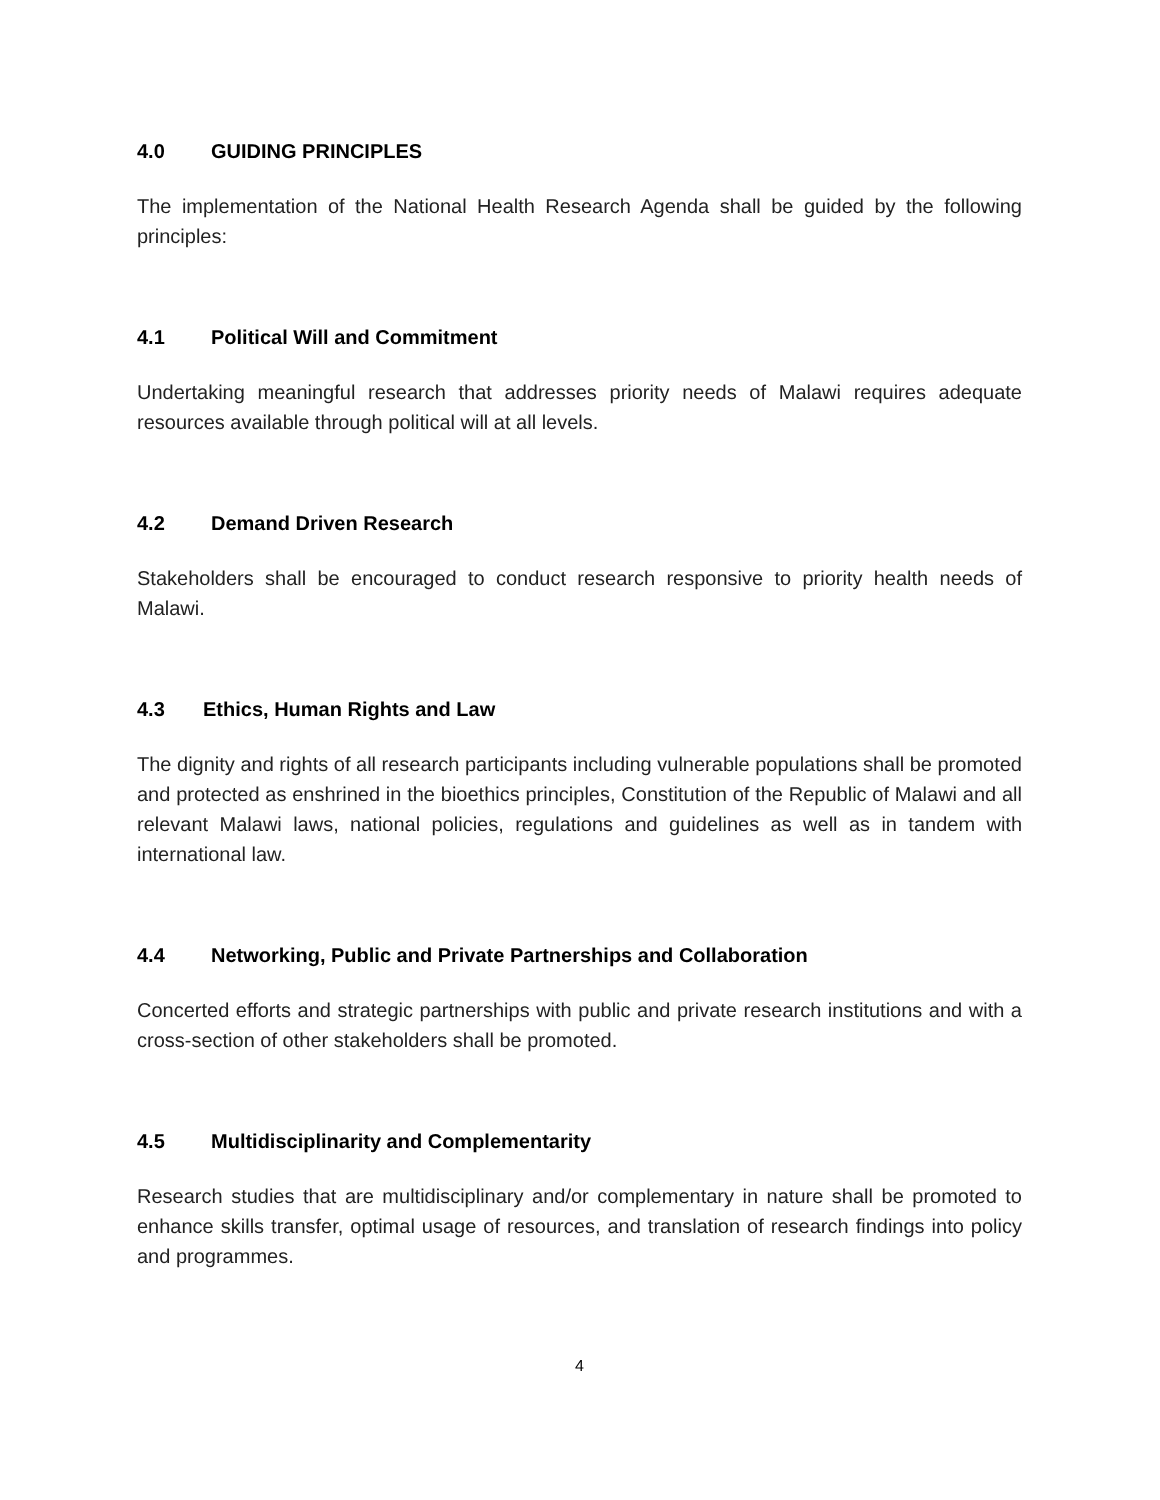4.0 GUIDING PRINCIPLES
The implementation of the National Health Research Agenda shall be guided by the following principles:
4.1 Political Will and Commitment
Undertaking meaningful research that addresses priority needs of Malawi requires adequate resources available through political will at all levels.
4.2 Demand Driven Research
Stakeholders shall be encouraged to conduct research responsive to priority health needs of Malawi.
4.3 Ethics, Human Rights and Law
The dignity and rights of all research participants including vulnerable populations shall be promoted and protected as enshrined in the bioethics principles, Constitution of the Republic of Malawi and all relevant Malawi laws, national policies, regulations and guidelines as well as in tandem with international law.
4.4 Networking, Public and Private Partnerships and Collaboration
Concerted efforts and strategic partnerships with public and private research institutions and with a cross-section of other stakeholders shall be promoted.
4.5 Multidisciplinarity and Complementarity
Research studies that are multidisciplinary and/or complementary in nature shall be promoted to enhance skills transfer, optimal usage of resources, and translation of research findings into policy and programmes.
4